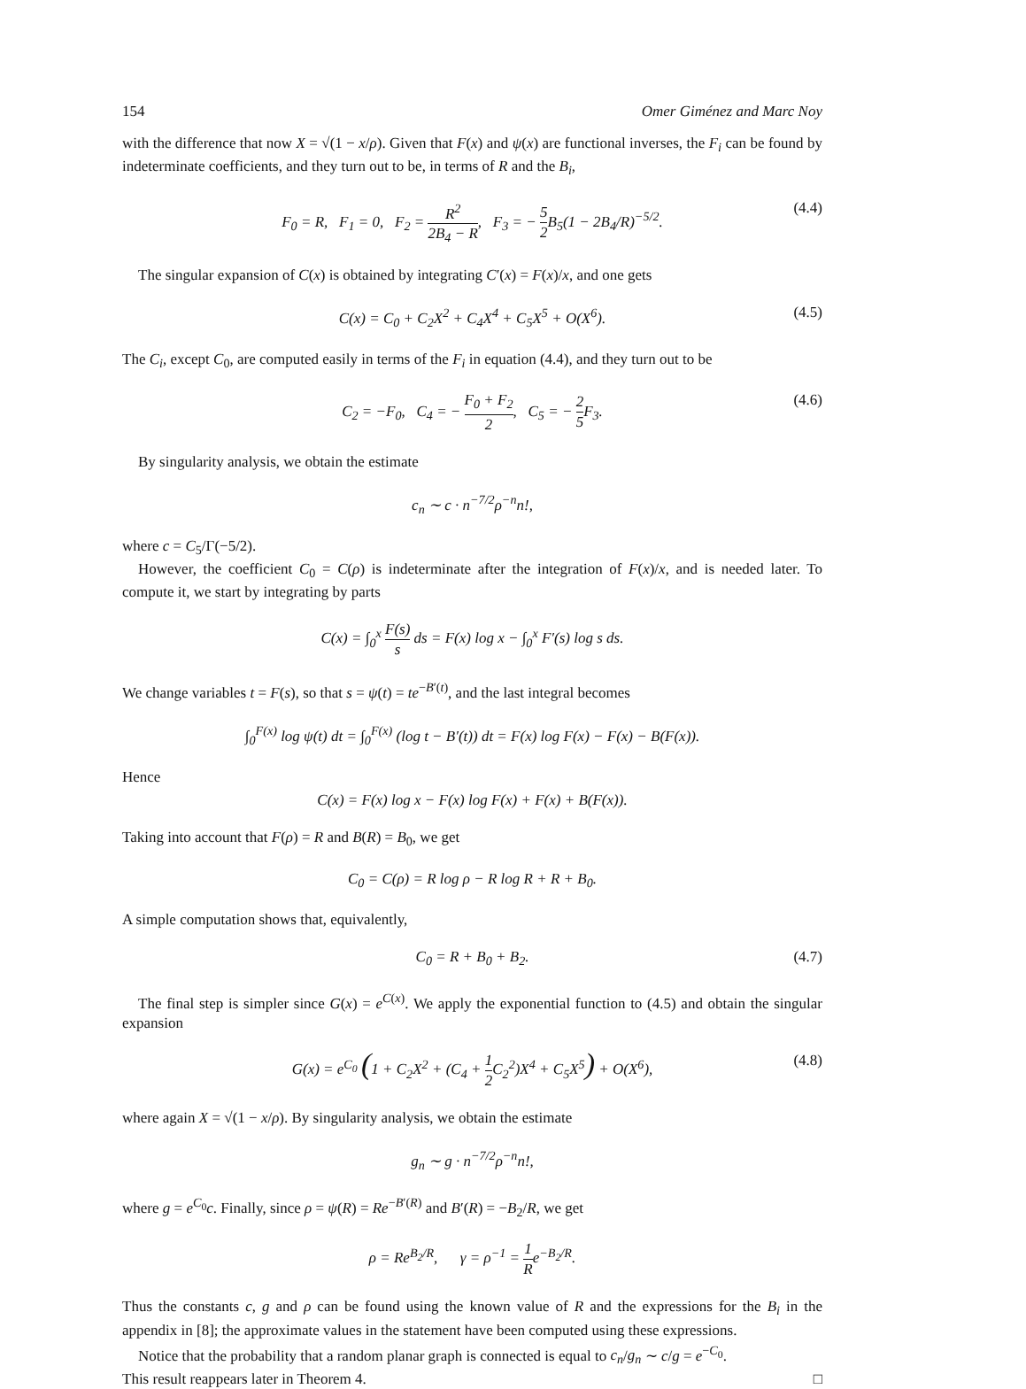154 Omer Giménez and Marc Noy
with the difference that now X = √(1 − x/ρ). Given that F(x) and ψ(x) are functional inverses, the F<sub>i</sub> can be found by indeterminate coefficients, and they turn out to be, in terms of R and the B<sub>i</sub>,
F<sub>0</sub> = R, F<sub>1</sub> = 0, F<sub>2</sub> = R<sup>2</sup> 2B<sub>4</sub> − R, F<sub>3</sub> = − 5 2 B<sub>5</sub>(1 − 2B<sub>4</sub>/R)<sup>−5/2</sup>. (4.4)
The singular expansion of C(x) is obtained by integrating C′(x) = F(x)/x, and one gets
C(x) = C<sub>0</sub> + C<sub>2</sub>X<sup>2</sup> + C<sub>4</sub>X<sup>4</sup> + C<sub>5</sub>X<sup>5</sup> + O(X<sup>6</sup>). (4.5)
The C<sub>i</sub>, except C<sub>0</sub>, are computed easily in terms of the F<sub>i</sub> in equation (4.4), and they turn out to be
C<sub>2</sub> = −F<sub>0</sub>, C<sub>4</sub> = − F<sub>0</sub> + F<sub>2</sub> 2, C<sub>5</sub> = − 2 5 F<sub>3</sub>. (4.6)
By singularity analysis, we obtain the estimate
c<sub>n</sub> ∼ c · n<sup>−7/2</sup>ρ<sup>−n</sup>n!,
where c = C<sub>5</sub>/Γ(−5/2).
However, the coefficient C<sub>0</sub> = C(ρ) is indeterminate after the integration of F(x)/x, and is needed later. To compute it, we start by integrating by parts
C(x) = ∫<sub>0</sub><sup>x</sup> F(s) s ds = F(x) log x − ∫<sub>0</sub><sup>x</sup> F′(s) log s ds.
We change variables t = F(s), so that s = ψ(t) = te<sup>−B′(t)</sup>, and the last integral becomes
∫<sub>0</sub><sup>F(x)</sup> log ψ(t) dt = ∫<sub>0</sub><sup>F(x)</sup> (log t − B′(t)) dt = F(x) log F(x) − F(x) − B(F(x)).
Hence
C(x) = F(x) log x − F(x) log F(x) + F(x) + B(F(x)).
Taking into account that F(ρ) = R and B(R) = B<sub>0</sub>, we get
C<sub>0</sub> = C(ρ) = R log ρ − R log R + R + B<sub>0</sub>.
A simple computation shows that, equivalently,
C<sub>0</sub> = R + B<sub>0</sub> + B<sub>2</sub>. (4.7)
The final step is simpler since G(x) = e<sup>C(x)</sup>. We apply the exponential function to (4.5) and obtain the singular expansion
G(x) = e<sup>C<sub>0</sub></sup> (1 + C<sub>2</sub>X<sup>2</sup> + (C<sub>4</sub> + 1 2 C<sub>2</sub><sup>2</sup>)X<sup>4</sup> + C<sub>5</sub>X<sup>5</sup>) + O(X<sup>6</sup>), (4.8)
where again X = √(1 − x/ρ). By singularity analysis, we obtain the estimate
g<sub>n</sub> ∼ g · n<sup>−7/2</sup>ρ<sup>−n</sup>n!,
where g = e<sup>C<sub>0</sub></sup>c. Finally, since ρ = ψ(R) = Re<sup>−B′(R)</sup> and B′(R) = −B<sub>2</sub>/R, we get
ρ = Re<sup>B<sub>2</sub>/R</sup>, γ = ρ<sup>−1</sup> = 1 Re<sup>−B<sub>2</sub>/R</sup>.
Thus the constants c, g and ρ can be found using the known value of R and the expressions for the B<sub>i</sub> in the appendix in [8]; the approximate values in the statement have been computed using these expressions.
Notice that the probability that a random planar graph is connected is equal to c<sub>n</sub>/g<sub>n</sub> ∼ c/g = e<sup>−C<sub>0</sub></sup>.
This result reappears later in Theorem 4. □